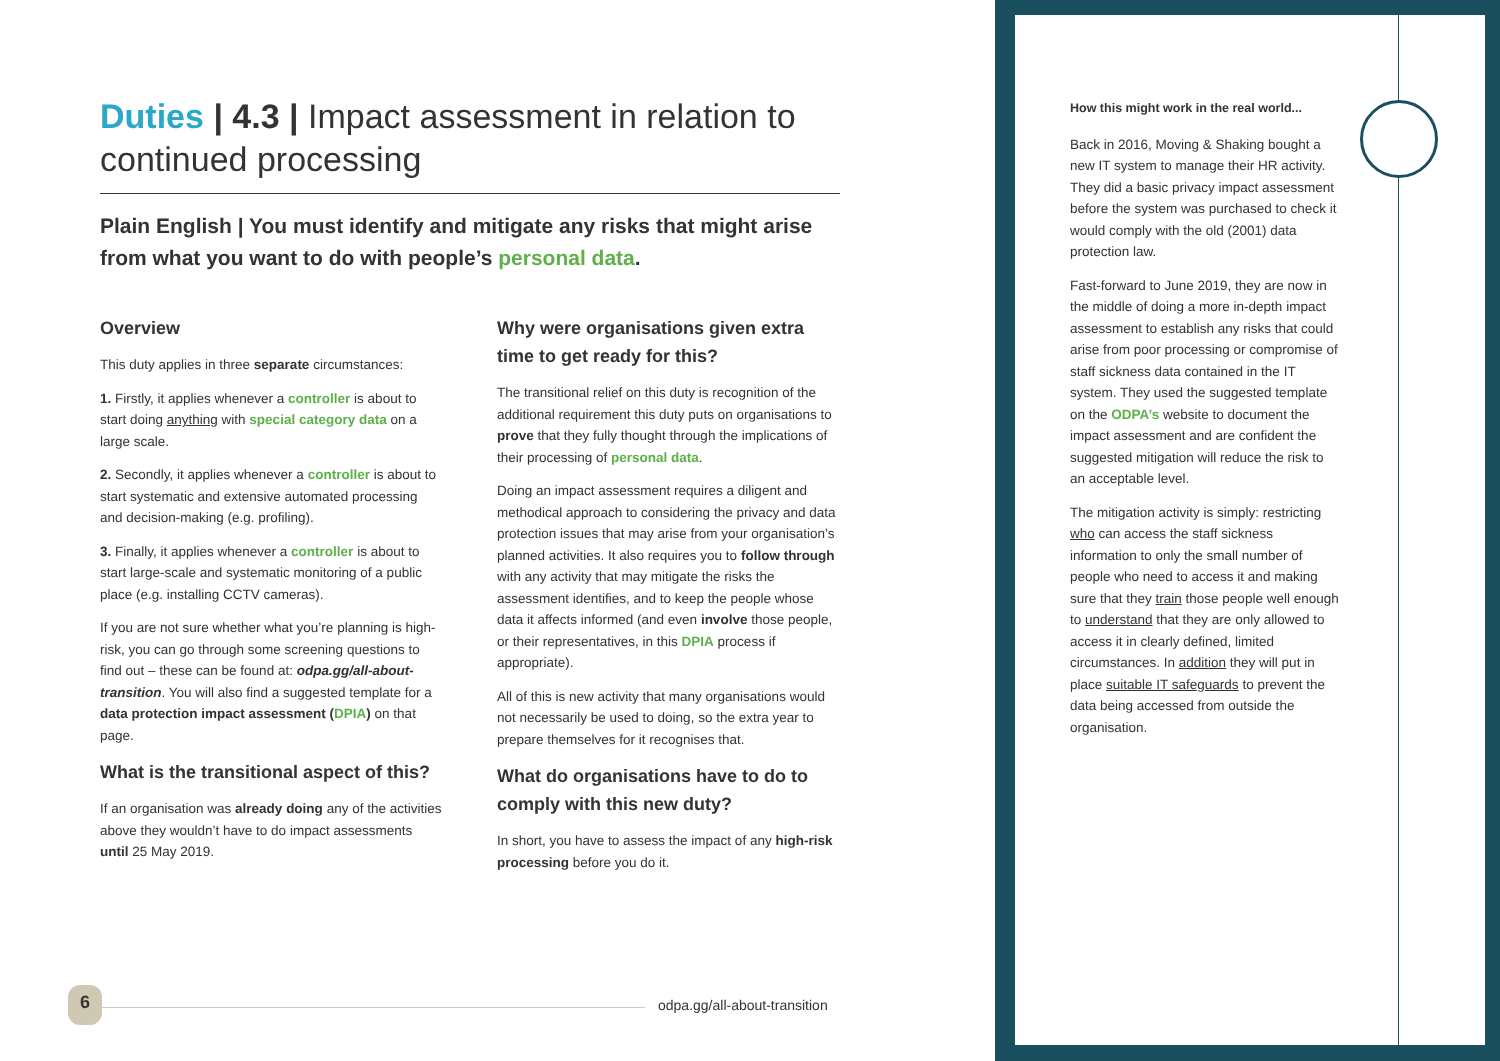Duties | 4.3 | Impact assessment in relation to continued processing
Plain English | You must identify and mitigate any risks that might arise from what you want to do with people’s personal data.
Overview
This duty applies in three separate circumstances:
1. Firstly, it applies whenever a controller is about to start doing anything with special category data on a large scale.
2. Secondly, it applies whenever a controller is about to start systematic and extensive automated processing and decision-making (e.g. profiling).
3. Finally, it applies whenever a controller is about to start large-scale and systematic monitoring of a public place (e.g. installing CCTV cameras).
If you are not sure whether what you’re planning is high-risk, you can go through some screening questions to find out – these can be found at: odpa.gg/all-about-transition. You will also find a suggested template for a data protection impact assessment (DPIA) on that page.
What is the transitional aspect of this?
If an organisation was already doing any of the activities above they wouldn’t have to do impact assessments until 25 May 2019.
Why were organisations given extra time to get ready for this?
The transitional relief on this duty is recognition of the additional requirement this duty puts on organisations to prove that they fully thought through the implications of their processing of personal data.
Doing an impact assessment requires a diligent and methodical approach to considering the privacy and data protection issues that may arise from your organisation’s planned activities. It also requires you to follow through with any activity that may mitigate the risks the assessment identifies, and to keep the people whose data it affects informed (and even involve those people, or their representatives, in this DPIA process if appropriate).
All of this is new activity that many organisations would not necessarily be used to doing, so the extra year to prepare themselves for it recognises that.
What do organisations have to do to comply with this new duty?
In short, you have to assess the impact of any high-risk processing before you do it.
How this might work in the real world...
Back in 2016, Moving & Shaking bought a new IT system to manage their HR activity. They did a basic privacy impact assessment before the system was purchased to check it would comply with the old (2001) data protection law.
Fast-forward to June 2019, they are now in the middle of doing a more in-depth impact assessment to establish any risks that could arise from poor processing or compromise of staff sickness data contained in the IT system. They used the suggested template on the ODPA’s website to document the impact assessment and are confident the suggested mitigation will reduce the risk to an acceptable level.
The mitigation activity is simply: restricting who can access the staff sickness information to only the small number of people who need to access it and making sure that they train those people well enough to understand that they are only allowed to access it in clearly defined, limited circumstances. In addition they will put in place suitable IT safeguards to prevent the data being accessed from outside the organisation.
6 odpa.gg/all-about-transition